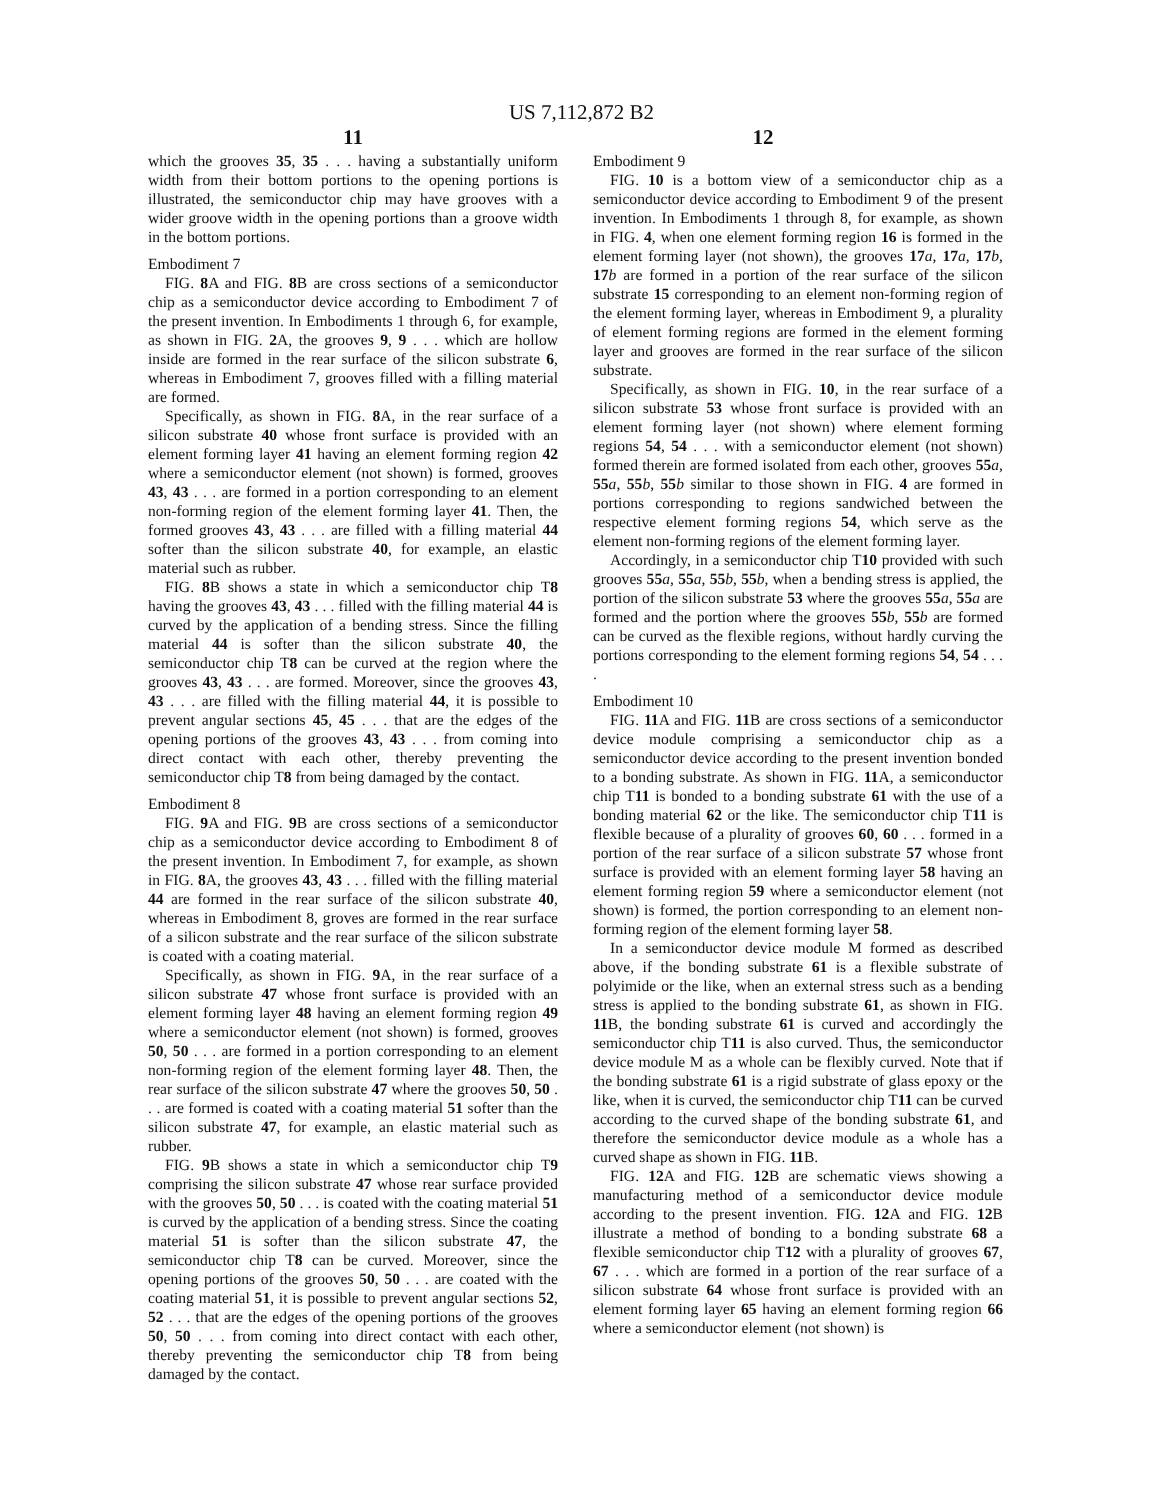US 7,112,872 B2
11 12
which the grooves 35, 35 . . . having a substantially uniform width from their bottom portions to the opening portions is illustrated, the semiconductor chip may have grooves with a wider groove width in the opening portions than a groove width in the bottom portions.
Embodiment 7
FIG. 8 A and FIG. 8 B are cross sections of a semiconductor chip as a semiconductor device according to Embodiment 7 of the present invention. In Embodiments 1 through 6, for example, as shown in FIG. 2 A, the grooves 9, 9 . . . which are hollow inside are formed in the rear surface of the silicon substrate 6, whereas in Embodiment 7, grooves filled with a filling material are formed.
Specifically, as shown in FIG. 8 A, in the rear surface of a silicon substrate 40 whose front surface is provided with an element forming layer 41 having an element forming region 42 where a semiconductor element (not shown) is formed, grooves 43, 43 . . . are formed in a portion corresponding to an element non-forming region of the element forming layer 41. Then, the formed grooves 43, 43 . . . are filled with a filling material 44 softer than the silicon substrate 40, for example, an elastic material such as rubber.
FIG. 8 B shows a state in which a semiconductor chip T8 having the grooves 43, 43 . . . filled with the filling material 44 is curved by the application of a bending stress. Since the filling material 44 is softer than the silicon substrate 40, the semiconductor chip T8 can be curved at the region where the grooves 43, 43 . . . are formed. Moreover, since the grooves 43, 43 . . . are filled with the filling material 44, it is possible to prevent angular sections 45, 45 . . . that are the edges of the opening portions of the grooves 43, 43 . . . from coming into direct contact with each other, thereby preventing the semiconductor chip T8 from being damaged by the contact.
Embodiment 8
FIG. 9 A and FIG. 9 B are cross sections of a semiconductor chip as a semiconductor device according to Embodiment 8 of the present invention. In Embodiment 7, for example, as shown in FIG. 8 A, the grooves 43, 43 . . . filled with the filling material 44 are formed in the rear surface of the silicon substrate 40, whereas in Embodiment 8, groves are formed in the rear surface of a silicon substrate and the rear surface of the silicon substrate is coated with a coating material.
Specifically, as shown in FIG. 9 A, in the rear surface of a silicon substrate 47 whose front surface is provided with an element forming layer 48 having an element forming region 49 where a semiconductor element (not shown) is formed, grooves 50, 50 . . . are formed in a portion corresponding to an element non-forming region of the element forming layer 48. Then, the rear surface of the silicon substrate 47 where the grooves 50, 50 . . . are formed is coated with a coating material 51 softer than the silicon substrate 47, for example, an elastic material such as rubber.
FIG. 9 B shows a state in which a semiconductor chip T9 comprising the silicon substrate 47 whose rear surface provided with the grooves 50, 50 . . . is coated with the coating material 51 is curved by the application of a bending stress. Since the coating material 51 is softer than the silicon substrate 47, the semiconductor chip T8 can be curved. Moreover, since the opening portions of the grooves 50, 50 . . . are coated with the coating material 51, it is possible to prevent angular sections 52, 52 . . . that are the edges of the opening portions of the grooves 50, 50 . . . from coming into direct contact with each other, thereby preventing the semiconductor chip T8 from being damaged by the contact.
Embodiment 9
FIG. 10 is a bottom view of a semiconductor chip as a semiconductor device according to Embodiment 9 of the present invention. In Embodiments 1 through 8, for example, as shown in FIG. 4, when one element forming region 16 is formed in the element forming layer (not shown), the grooves 17 a, 17 a, 17 b, 17 b are formed in a portion of the rear surface of the silicon substrate 15 corresponding to an element non-forming region of the element forming layer, whereas in Embodiment 9, a plurality of element forming regions are formed in the element forming layer and grooves are formed in the rear surface of the silicon substrate.
Specifically, as shown in FIG. 10, in the rear surface of a silicon substrate 53 whose front surface is provided with an element forming layer (not shown) where element forming regions 54, 54 . . . with a semiconductor element (not shown) formed therein are formed isolated from each other, grooves 55 a, 55 a, 55 b, 55 b similar to those shown in FIG. 4 are formed in portions corresponding to regions sandwiched between the respective element forming regions 54, which serve as the element non-forming regions of the element forming layer.
Accordingly, in a semiconductor chip T10 provided with such grooves 55 a, 55 a, 55 b, 55 b, when a bending stress is applied, the portion of the silicon substrate 53 where the grooves 55 a, 55 a are formed and the portion where the grooves 55 b, 55 b are formed can be curved as the flexible regions, without hardly curving the portions corresponding to the element forming regions 54, 54 . . . .
Embodiment 10
FIG. 11 A and FIG. 11 B are cross sections of a semiconductor device module comprising a semiconductor chip as a semiconductor device according to the present invention bonded to a bonding substrate. As shown in FIG. 11 A, a semiconductor chip T11 is bonded to a bonding substrate 61 with the use of a bonding material 62 or the like. The semiconductor chip T11 is flexible because of a plurality of grooves 60, 60 . . . formed in a portion of the rear surface of a silicon substrate 57 whose front surface is provided with an element forming layer 58 having an element forming region 59 where a semiconductor element (not shown) is formed, the portion corresponding to an element non-forming region of the element forming layer 58.
In a semiconductor device module M formed as described above, if the bonding substrate 61 is a flexible substrate of polyimide or the like, when an external stress such as a bending stress is applied to the bonding substrate 61, as shown in FIG. 11 B, the bonding substrate 61 is curved and accordingly the semiconductor chip T11 is also curved. Thus, the semiconductor device module M as a whole can be flexibly curved. Note that if the bonding substrate 61 is a rigid substrate of glass epoxy or the like, when it is curved, the semiconductor chip T11 can be curved according to the curved shape of the bonding substrate 61, and therefore the semiconductor device module as a whole has a curved shape as shown in FIG. 11 B.
FIG. 12 A and FIG. 12 B are schematic views showing a manufacturing method of a semiconductor device module according to the present invention. FIG. 12 A and FIG. 12 B illustrate a method of bonding to a bonding substrate 68 a flexible semiconductor chip T12 with a plurality of grooves 67, 67 . . . which are formed in a portion of the rear surface of a silicon substrate 64 whose front surface is provided with an element forming layer 65 having an element forming region 66 where a semiconductor element (not shown) is